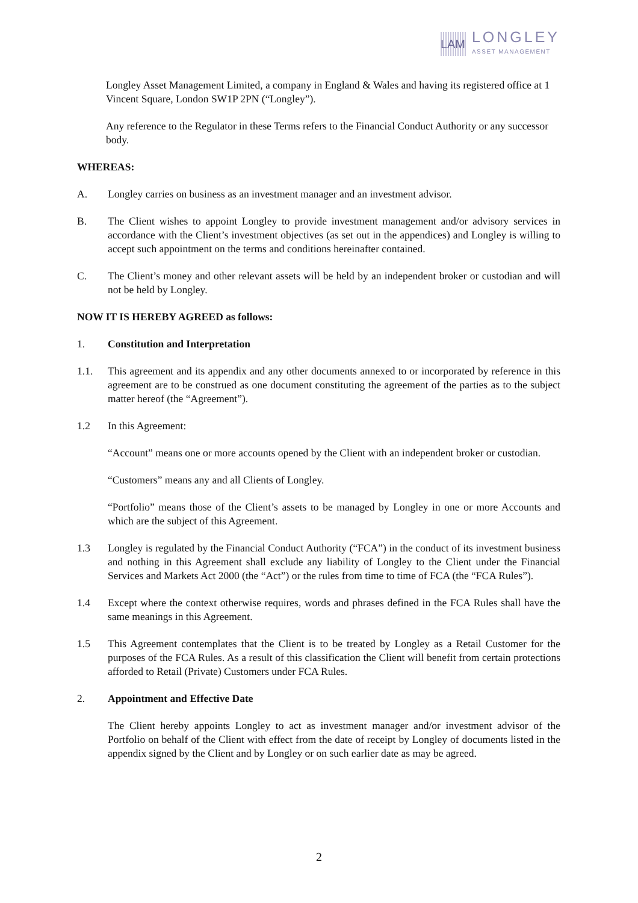LAM
LONGLEY
ASSET MANAGEMENT
Longley Asset Management Limited, a company in England & Wales and having its registered office at 1 Vincent Square, London SW1P 2PN (“Longley”).
Any reference to the Regulator in these Terms refers to the Financial Conduct Authority or any successor body.
WHEREAS:
A. Longley carries on business as an investment manager and an investment advisor.
B. The Client wishes to appoint Longley to provide investment management and/or advisory services in accordance with the Client’s investment objectives (as set out in the appendices) and Longley is willing to accept such appointment on the terms and conditions hereinafter contained.
C. The Client’s money and other relevant assets will be held by an independent broker or custodian and will not be held by Longley.
NOW IT IS HEREBY AGREED as follows:
1. Constitution and Interpretation
1.1. This agreement and its appendix and any other documents annexed to or incorporated by reference in this agreement are to be construed as one document constituting the agreement of the parties as to the subject matter hereof (the “Agreement”).
1.2 In this Agreement:
“Account” means one or more accounts opened by the Client with an independent broker or custodian.
“Customers” means any and all Clients of Longley.
“Portfolio” means those of the Client’s assets to be managed by Longley in one or more Accounts and which are the subject of this Agreement.
1.3 Longley is regulated by the Financial Conduct Authority (“FCA”) in the conduct of its investment business and nothing in this Agreement shall exclude any liability of Longley to the Client under the Financial Services and Markets Act 2000 (the “Act”) or the rules from time to time of FCA (the “FCA Rules”).
1.4 Except where the context otherwise requires, words and phrases defined in the FCA Rules shall have the same meanings in this Agreement.
1.5 This Agreement contemplates that the Client is to be treated by Longley as a Retail Customer for the purposes of the FCA Rules. As a result of this classification the Client will benefit from certain protections afforded to Retail (Private) Customers under FCA Rules.
2. Appointment and Effective Date
The Client hereby appoints Longley to act as investment manager and/or investment advisor of the Portfolio on behalf of the Client with effect from the date of receipt by Longley of documents listed in the appendix signed by the Client and by Longley or on such earlier date as may be agreed.
2